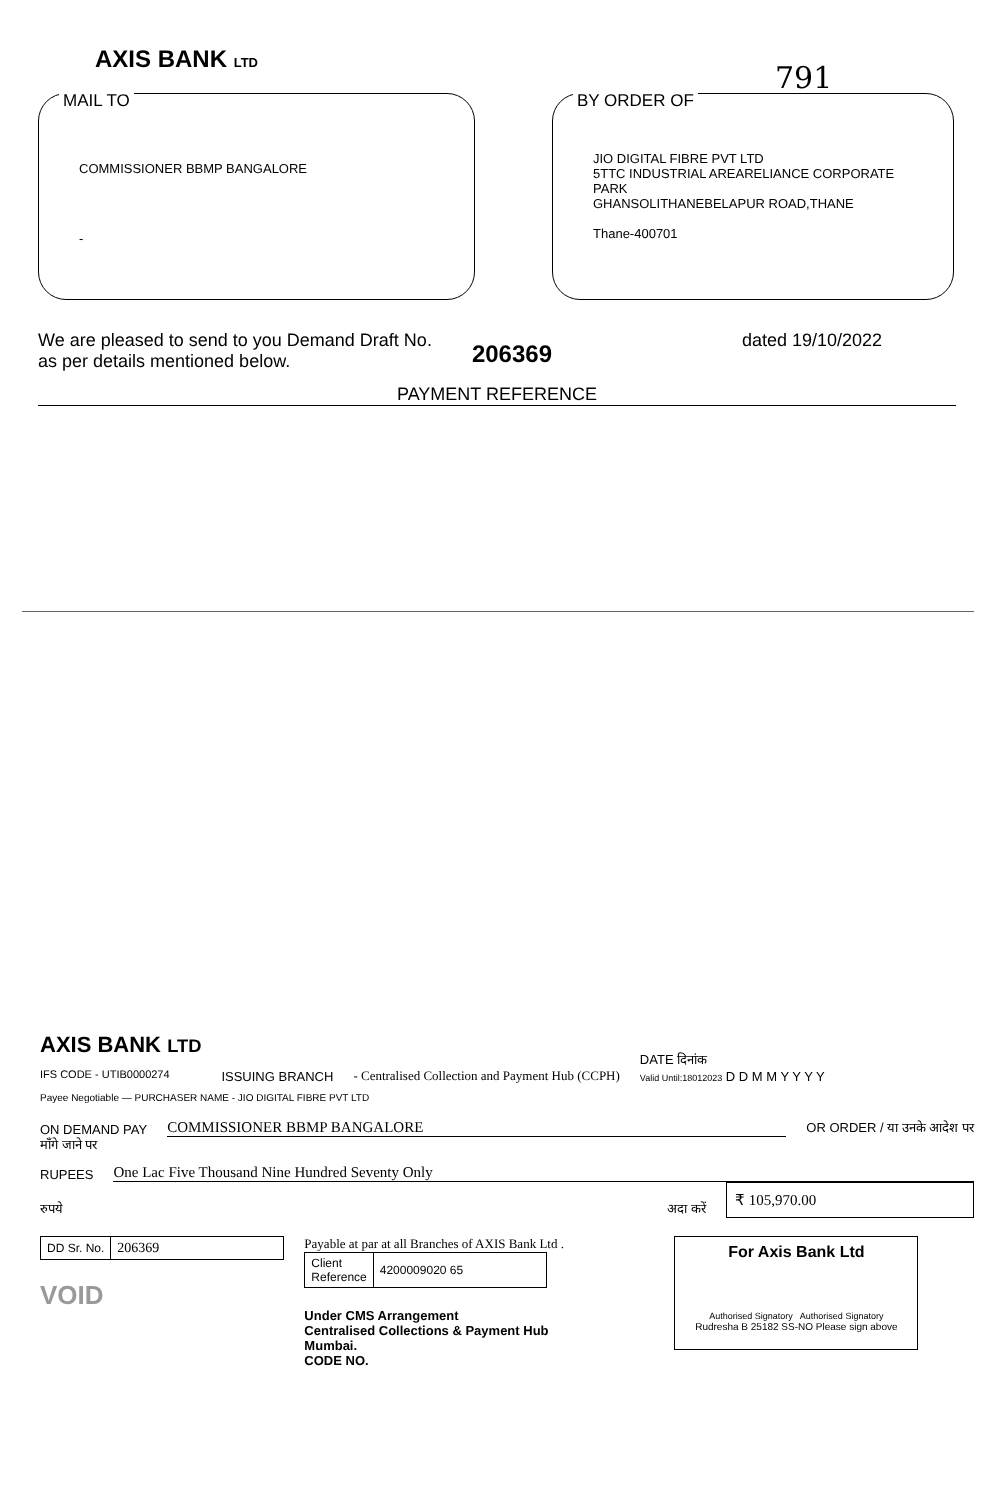AXIS BANK LTD
791
MAIL TO
COMMISSIONER BBMP BANGALORE
-
BY ORDER OF
JIO DIGITAL FIBRE PVT LTD
5TTC INDUSTRIAL AREARELIANCE CORPORATE PARK
GHANSOLITHANEBELAPUR ROAD,THANE
Thane-400701
We are pleased to send to you Demand Draft No.
as per details mentioned below.
206369
dated 19/10/2022
PAYMENT REFERENCE
AXIS BANK LTD
IFS CODE - UTIB0000274
ISSUING BRANCH
- Centralised Collection and Payment Hub (CCPH)
DATE दिनांक
Valid Until:18012023 D D M M Y Y Y Y
Payee Negotiable — PURCHASER NAME - JIO DIGITAL FIBRE PVT LTD
ON DEMAND PAY COMMISSIONER BBMP BANGALORE OR ORDER / या उनके आदेश पर
माँगे जाने पर
RUPEES One Lac Five Thousand Nine Hundred Seventy Only
रुपये अदा करें ₹ 105,970.00
| DD Sr. No. | 206369 |
VOID
Payable at par at all Branches of AXIS Bank Ltd .
| Client Reference | 4200009020 65 |
Under CMS Arrangement
Centralised Collections & Payment Hub
Mumbai.
CODE NO.
For Axis Bank Ltd
Authorised Signatory Authorised Signatory
Rudresha B 25182 SS-NO Please sign above